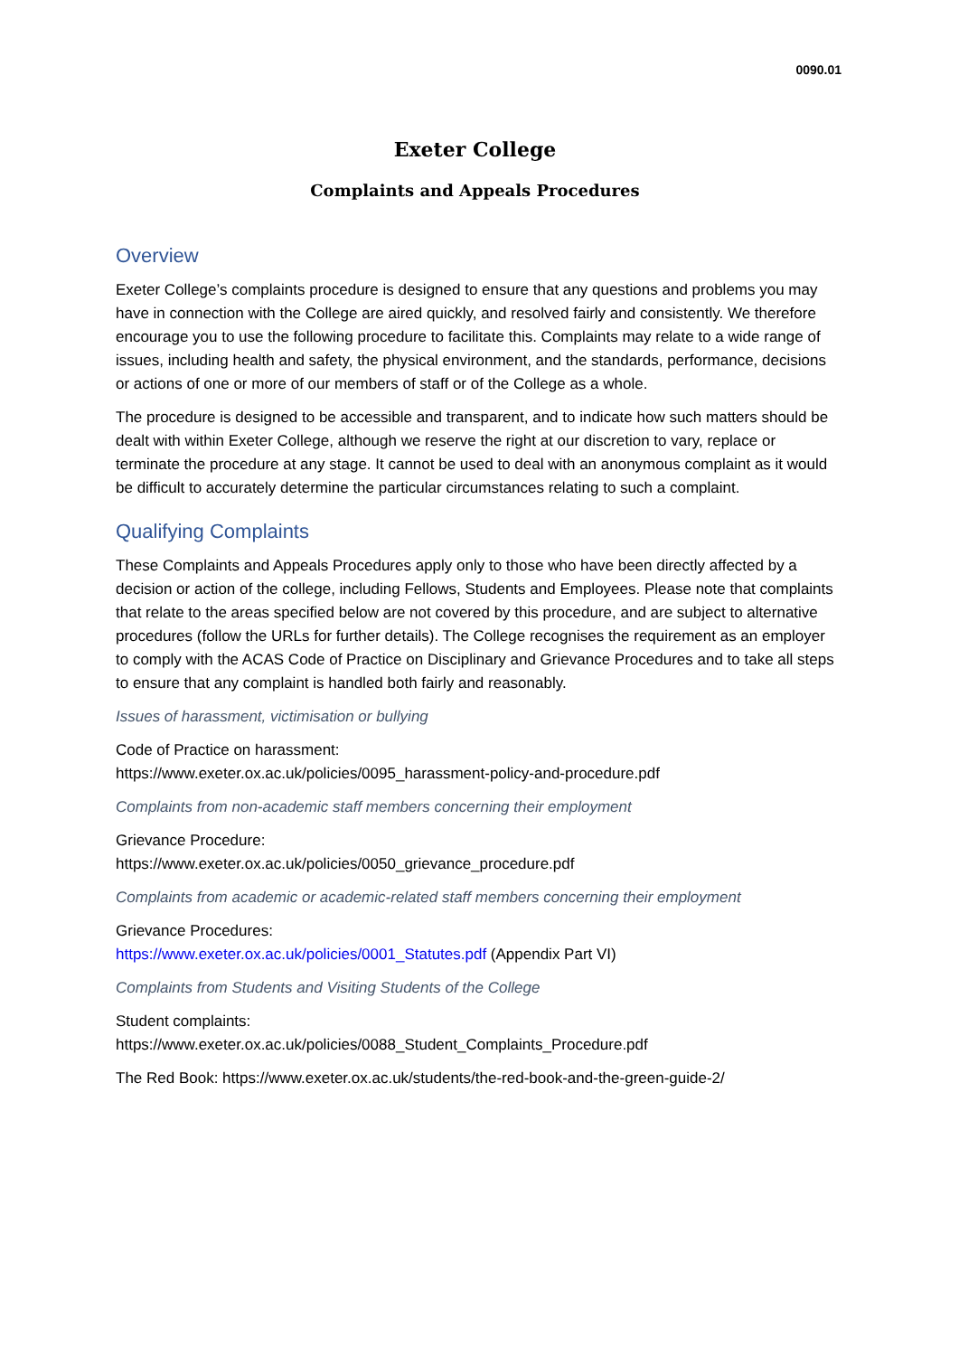0090.01
Exeter College
Complaints and Appeals Procedures
Overview
Exeter College’s complaints procedure is designed to ensure that any questions and problems you may have in connection with the College are aired quickly, and resolved fairly and consistently. We therefore encourage you to use the following procedure to facilitate this. Complaints may relate to a wide range of issues, including health and safety, the physical environment, and the standards, performance, decisions or actions of one or more of our members of staff or of the College as a whole.
The procedure is designed to be accessible and transparent, and to indicate how such matters should be dealt with within Exeter College, although we reserve the right at our discretion to vary, replace or terminate the procedure at any stage. It cannot be used to deal with an anonymous complaint as it would be difficult to accurately determine the particular circumstances relating to such a complaint.
Qualifying Complaints
These Complaints and Appeals Procedures apply only to those who have been directly affected by a decision or action of the college, including Fellows, Students and Employees. Please note that complaints that relate to the areas specified below are not covered by this procedure, and are subject to alternative procedures (follow the URLs for further details). The College recognises the requirement as an employer to comply with the ACAS Code of Practice on Disciplinary and Grievance Procedures and to take all steps to ensure that any complaint is handled both fairly and reasonably.
Issues of harassment, victimisation or bullying
Code of Practice on harassment:
https://www.exeter.ox.ac.uk/policies/0095_harassment-policy-and-procedure.pdf
Complaints from non-academic staff members concerning their employment
Grievance Procedure:
https://www.exeter.ox.ac.uk/policies/0050_grievance_procedure.pdf
Complaints from academic or academic-related staff members concerning their employment
Grievance Procedures:
https://www.exeter.ox.ac.uk/policies/0001_Statutes.pdf (Appendix Part VI)
Complaints from Students and Visiting Students of the College
Student complaints:
https://www.exeter.ox.ac.uk/policies/0088_Student_Complaints_Procedure.pdf
The Red Book: https://www.exeter.ox.ac.uk/students/the-red-book-and-the-green-guide-2/